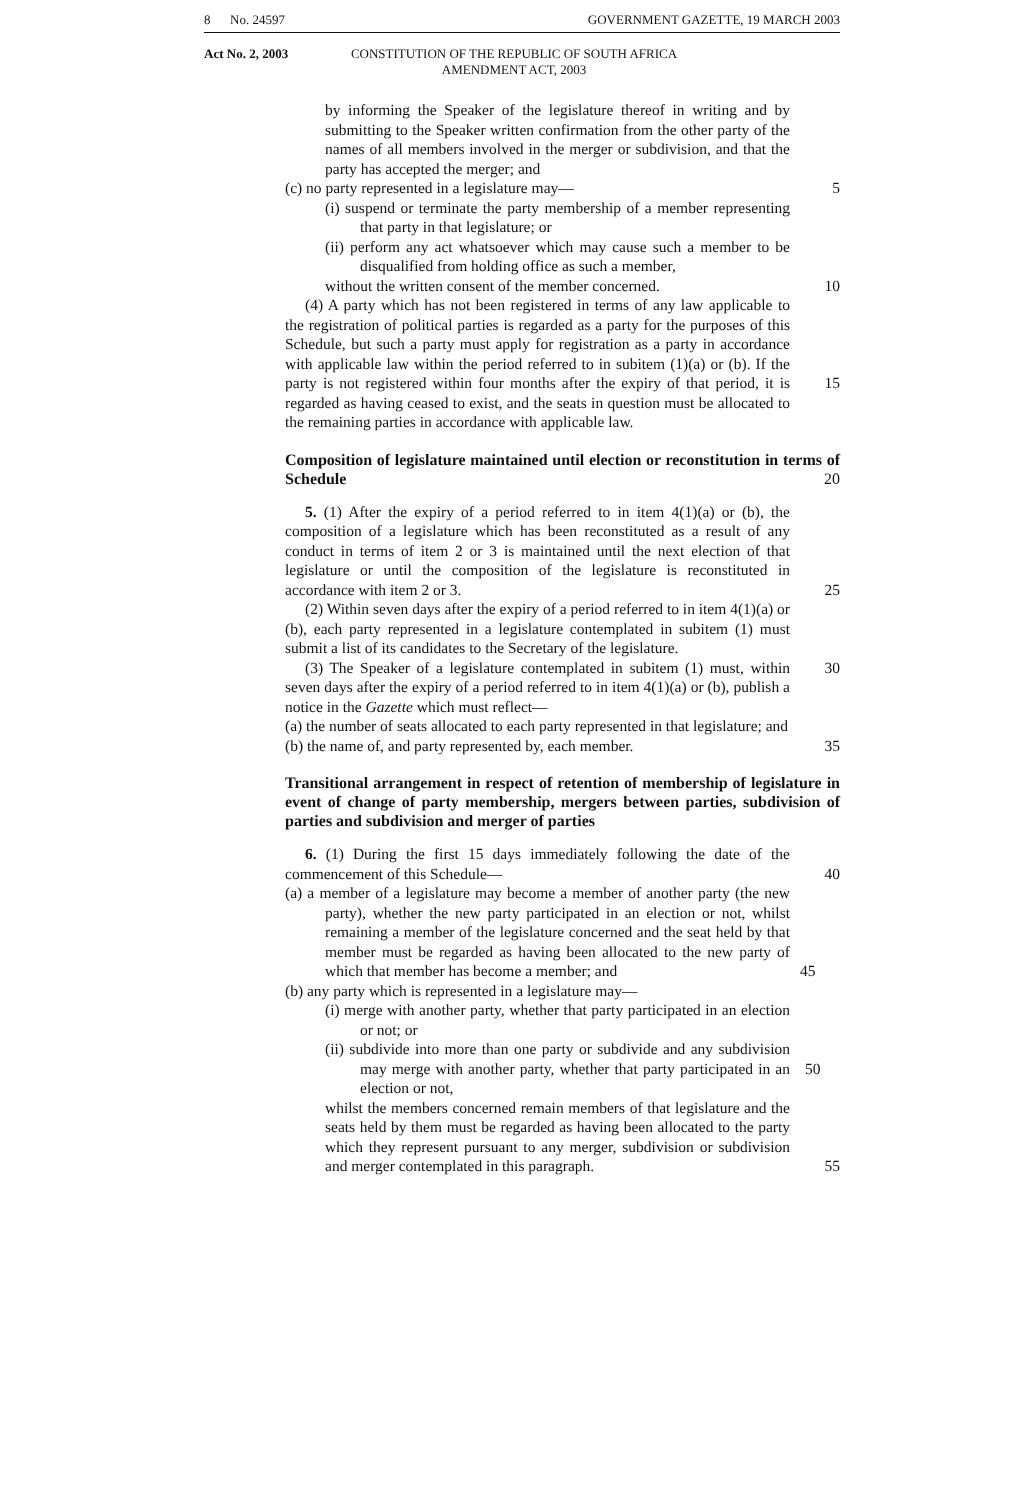8 No. 24597 GOVERNMENT GAZETTE, 19 MARCH 2003
Act No. 2, 2003 CONSTITUTION OF THE REPUBLIC OF SOUTH AFRICA
AMENDMENT ACT, 2003
by informing the Speaker of the legislature thereof in writing and by submitting to the Speaker written confirmation from the other party of the names of all members involved in the merger or subdivision, and that the party has accepted the merger; and
(c) no party represented in a legislature may— 5
(i) suspend or terminate the party membership of a member representing that party in that legislature; or
(ii) perform any act whatsoever which may cause such a member to be disqualified from holding office as such a member,
without the written consent of the member concerned. 10
(4) A party which has not been registered in terms of any law applicable to the registration of political parties is regarded as a party for the purposes of this Schedule, but such a party must apply for registration as a party in accordance with applicable law within the period referred to in subitem (1)(a) or (b). If the party is not registered within four months after the expiry 15 of that period, it is regarded as having ceased to exist, and the seats in question must be allocated to the remaining parties in accordance with applicable law.
Composition of legislature maintained until election or reconstitution in terms of Schedule 20
5. (1) After the expiry of a period referred to in item 4(1)(a) or (b), the composition of a legislature which has been reconstituted as a result of any conduct in terms of item 2 or 3 is maintained until the next election of that legislature or until the composition of the legislature is reconstituted in accordance with item 2 or 3. 25
(2) Within seven days after the expiry of a period referred to in item 4(1)(a) or (b), each party represented in a legislature contemplated in subitem (1) must submit a list of its candidates to the Secretary of the legislature.
(3) The Speaker of a legislature contemplated in subitem (1) must, within 30 seven days after the expiry of a period referred to in item 4(1)(a) or (b), publish a notice in the Gazette which must reflect—
(a) the number of seats allocated to each party represented in that legislature; and
(b) the name of, and party represented by, each member. 35
Transitional arrangement in respect of retention of membership of legislature in event of change of party membership, mergers between parties, subdivision of parties and subdivision and merger of parties
6. (1) During the first 15 days immediately following the date of the commencement of this Schedule— 40
(a) a member of a legislature may become a member of another party (the new party), whether the new party participated in an election or not, whilst remaining a member of the legislature concerned and the seat held by that member must be regarded as having been allocated to the new party of which that member has become a member; and 45
(b) any party which is represented in a legislature may—
(i) merge with another party, whether that party participated in an election or not; or
(ii) subdivide into more than one party or subdivide and any subdivision may merge with another party, whether that party 50 participated in an election or not,
whilst the members concerned remain members of that legislature and the seats held by them must be regarded as having been allocated to the party which they represent pursuant to any merger, subdivision or subdivision and merger contemplated in this paragraph. 55